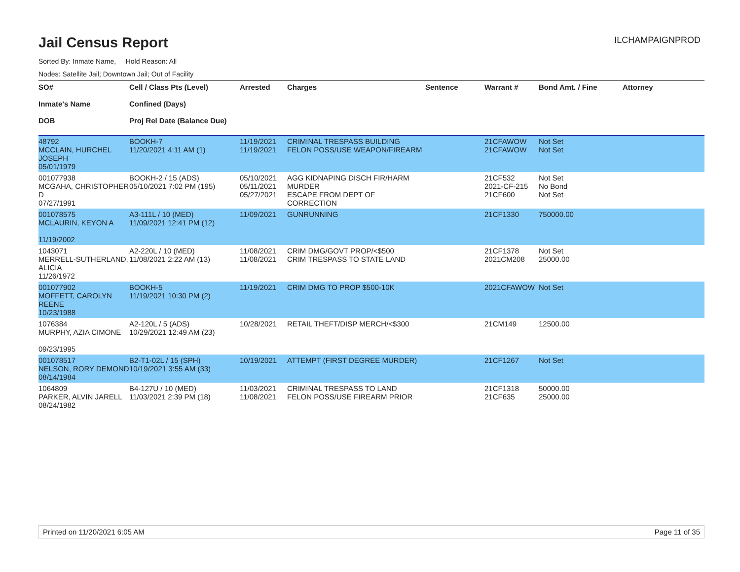Jail Census Report
ILCHAMPAIGNPROD
Sorted By: Inmate Name, Hold Reason: All
Nodes: Satellite Jail; Downtown Jail; Out of Facility
| SO# Inmate's Name DOB | Cell / Class Pts (Level) Confined (Days) Proj Rel Date (Balance Due) | Arrested | Charges | Sentence | Warrant # | Bond Amt. / Fine | Attorney |
| --- | --- | --- | --- | --- | --- | --- | --- |
| 48792 MCCLAIN, HURCHEL JOSEPH 05/01/1979 | BOOKH-7 11/20/2021 4:11 AM (1) | 11/19/2021 11/19/2021 | CRIMINAL TRESPASS BUILDING FELON POSS/USE WEAPON/FIREARM | | 21CFAWOW 21CFAWOW | Not Set Not Set | |
| 001077938 MCGAHA, CHRISTOPHER D 07/27/1991 | BOOKH-2 / 15 (ADS) 05/10/2021 7:02 PM (195) | 05/10/2021 05/11/2021 05/27/2021 | AGG KIDNAPING DISCH FIR/HARM MURDER ESCAPE FROM DEPT OF CORRECTION | | 21CF532 2021-CF-215 21CF600 | Not Set No Bond Not Set | |
| 001078575 MCLAURIN, KEYON A 11/19/2002 | A3-111L / 10 (MED) 11/09/2021 12:41 PM (12) | 11/09/2021 | GUNRUNNING | | 21CF1330 | 750000.00 | |
| 1043071 MERRELL-SUTHERLAND, ALICIA 11/26/1972 | A2-220L / 10 (MED) 11/08/2021 2:22 AM (13) | 11/08/2021 11/08/2021 | CRIM DMG/GOVT PROP/<$500 CRIM TRESPASS TO STATE LAND | | 21CF1378 2021CM208 | Not Set 25000.00 | |
| 001077902 MOFFETT, CAROLYN REENE 10/23/1988 | BOOKH-5 11/19/2021 10:30 PM (2) | 11/19/2021 | CRIM DMG TO PROP $500-10K | | 2021CFAWOW | Not Set | |
| 1076384 MURPHY, AZIA CIMONE 09/23/1995 | A2-120L / 5 (ADS) 10/29/2021 12:49 AM (23) | 10/28/2021 | RETAIL THEFT/DISP MERCH/<$300 | | 21CM149 | 12500.00 | |
| 001078517 NELSON, RORY DEMOND 08/14/1984 | B2-T1-02L / 15 (SPH) 10/19/2021 3:55 AM (33) | 10/19/2021 | ATTEMPT (FIRST DEGREE MURDER) | | 21CF1267 | Not Set | |
| 1064809 PARKER, ALVIN JARELL 08/24/1982 | B4-127U / 10 (MED) 11/03/2021 2:39 PM (18) | 11/03/2021 11/08/2021 | CRIMINAL TRESPASS TO LAND FELON POSS/USE FIREARM PRIOR | | 21CF1318 21CF635 | 50000.00 25000.00 | |
Printed on 11/20/2021 6:05 AM Page 11 of 35